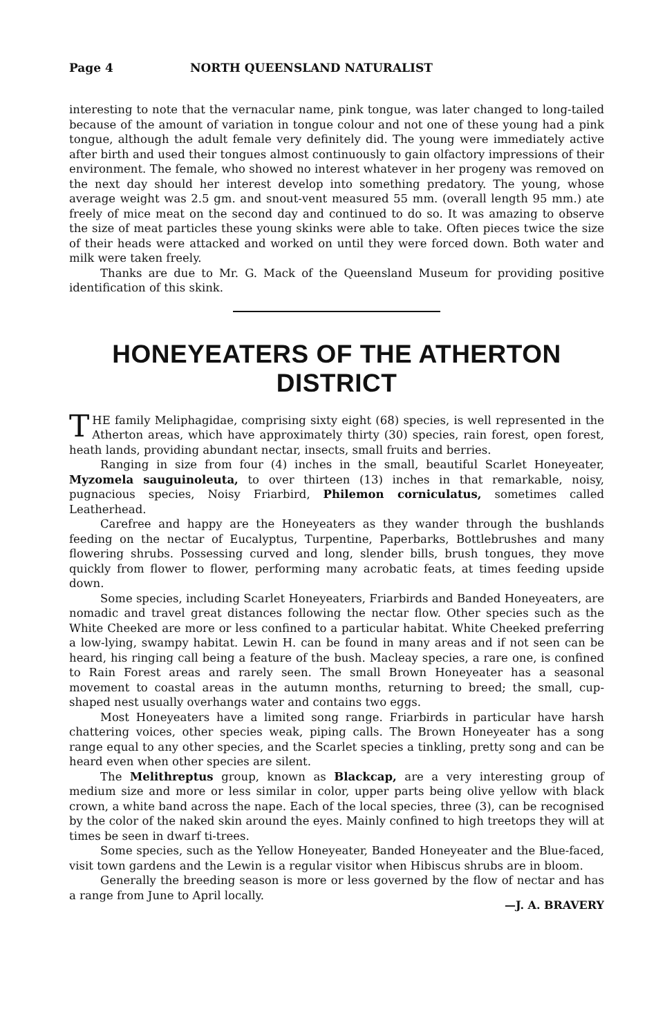Page 4 NORTH QUEENSLAND NATURALIST
interesting to note that the vernacular name, pink tongue, was later changed to long-tailed because of the amount of variation in tongue colour and not one of these young had a pink tongue, although the adult female very definitely did. The young were immediately active after birth and used their tongues almost continuously to gain olfactory impressions of their environment. The female, who showed no interest whatever in her progeny was removed on the next day should her interest develop into something predatory. The young, whose average weight was 2.5 gm. and snout-vent measured 55 mm. (overall length 95 mm.) ate freely of mice meat on the second day and continued to do so. It was amazing to observe the size of meat particles these young skinks were able to take. Often pieces twice the size of their heads were attacked and worked on until they were forced down. Both water and milk were taken freely.
Thanks are due to Mr. G. Mack of the Queensland Museum for providing positive identification of this skink.
HONEYEATERS OF THE ATHERTON DISTRICT
THE family Meliphagidae, comprising sixty eight (68) species, is well represented in the Atherton areas, which have approximately thirty (30) species, rain forest, open forest, heath lands, providing abundant nectar, insects, small fruits and berries.
Ranging in size from four (4) inches in the small, beautiful Scarlet Honeyeater, Myzomela sauguinoleuta, to over thirteen (13) inches in that remarkable, noisy, pugnacious species, Noisy Friarbird, Philemon corniculatus, sometimes called Leatherhead.
Carefree and happy are the Honeyeaters as they wander through the bushlands feeding on the nectar of Eucalyptus, Turpentine, Paperbarks, Bottlebrushes and many flowering shrubs. Possessing curved and long, slender bills, brush tongues, they move quickly from flower to flower, performing many acrobatic feats, at times feeding upside down.
Some species, including Scarlet Honeyeaters, Friarbirds and Banded Honeyeaters, are nomadic and travel great distances following the nectar flow. Other species such as the White Cheeked are more or less confined to a particular habitat. White Cheeked preferring a low-lying, swampy habitat. Lewin H. can be found in many areas and if not seen can be heard, his ringing call being a feature of the bush. Macleay species, a rare one, is confined to Rain Forest areas and rarely seen. The small Brown Honeyeater has a seasonal movement to coastal areas in the autumn months, returning to breed; the small, cup-shaped nest usually overhangs water and contains two eggs.
Most Honeyeaters have a limited song range. Friarbirds in particular have harsh chattering voices, other species weak, piping calls. The Brown Honeyeater has a song range equal to any other species, and the Scarlet species a tinkling, pretty song and can be heard even when other species are silent.
The Melithreptus group, known as Blackcap, are a very interesting group of medium size and more or less similar in color, upper parts being olive yellow with black crown, a white band across the nape. Each of the local species, three (3), can be recognised by the color of the naked skin around the eyes. Mainly confined to high treetops they will at times be seen in dwarf ti-trees.
Some species, such as the Yellow Honeyeater, Banded Honeyeater and the Blue-faced, visit town gardens and the Lewin is a regular visitor when Hibiscus shrubs are in bloom.
Generally the breeding season is more or less governed by the flow of nectar and has a range from June to April locally.
—J. A. BRAVERY